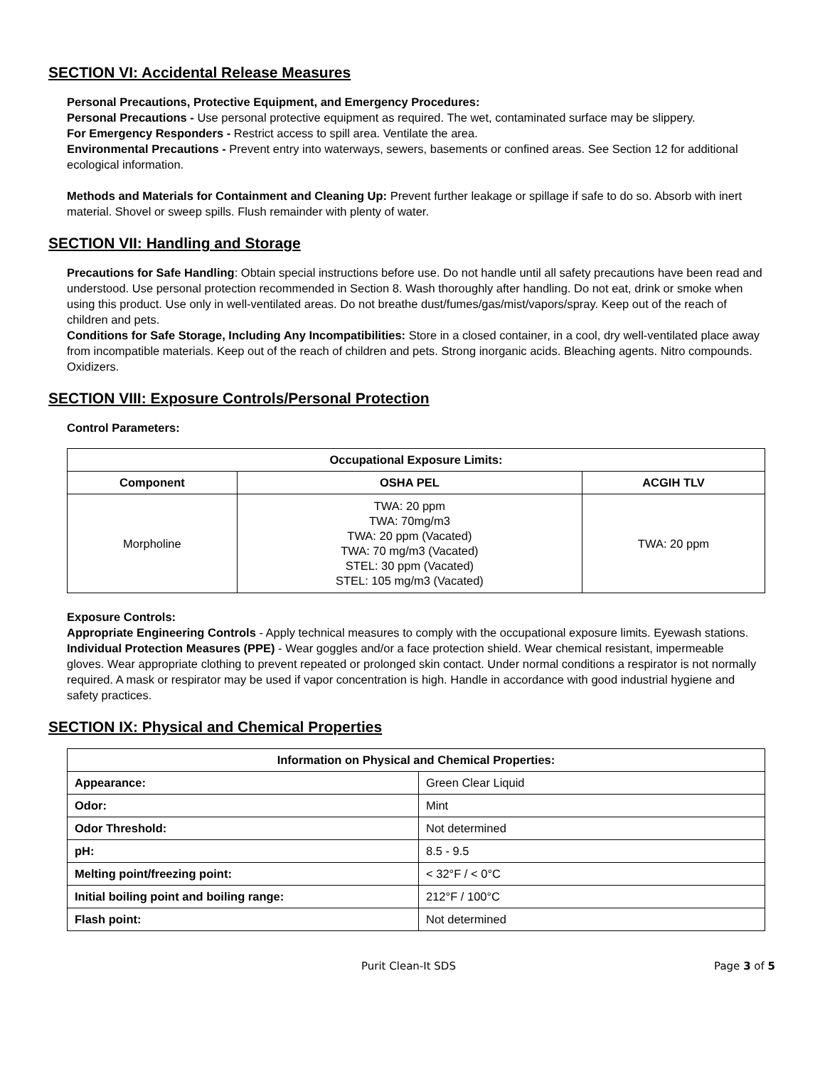SECTION VI: Accidental Release Measures
Personal Precautions, Protective Equipment, and Emergency Procedures:
Personal Precautions - Use personal protective equipment as required. The wet, contaminated surface may be slippery.
For Emergency Responders - Restrict access to spill area. Ventilate the area.
Environmental Precautions - Prevent entry into waterways, sewers, basements or confined areas. See Section 12 for additional ecological information.
Methods and Materials for Containment and Cleaning Up: Prevent further leakage or spillage if safe to do so. Absorb with inert material. Shovel or sweep spills. Flush remainder with plenty of water.
SECTION VII: Handling and Storage
Precautions for Safe Handling: Obtain special instructions before use. Do not handle until all safety precautions have been read and understood. Use personal protection recommended in Section 8. Wash thoroughly after handling. Do not eat, drink or smoke when using this product. Use only in well-ventilated areas. Do not breathe dust/fumes/gas/mist/vapors/spray. Keep out of the reach of children and pets.
Conditions for Safe Storage, Including Any Incompatibilities: Store in a closed container, in a cool, dry well-ventilated place away from incompatible materials. Keep out of the reach of children and pets. Strong inorganic acids. Bleaching agents. Nitro compounds. Oxidizers.
SECTION VIII: Exposure Controls/Personal Protection
Control Parameters:
| Occupational Exposure Limits: | | |
| --- | --- | --- |
| Component | OSHA PEL | ACGIH TLV |
| Morpholine | TWA: 20 ppm TWA: 70mg/m3 TWA: 20 ppm (Vacated) TWA: 70 mg/m3 (Vacated) STEL: 30 ppm (Vacated) STEL: 105 mg/m3 (Vacated) | TWA: 20 ppm |
Exposure Controls:
Appropriate Engineering Controls - Apply technical measures to comply with the occupational exposure limits. Eyewash stations.
Individual Protection Measures (PPE) - Wear goggles and/or a face protection shield. Wear chemical resistant, impermeable gloves. Wear appropriate clothing to prevent repeated or prolonged skin contact. Under normal conditions a respirator is not normally required. A mask or respirator may be used if vapor concentration is high. Handle in accordance with good industrial hygiene and safety practices.
SECTION IX: Physical and Chemical Properties
| Information on Physical and Chemical Properties: | |
| --- | --- |
| Appearance: | Green Clear Liquid |
| Odor: | Mint |
| Odor Threshold: | Not determined |
| pH: | 8.5 - 9.5 |
| Melting point/freezing point: | < 32°F / < 0°C |
| Initial boiling point and boiling range: | 212°F / 100°C |
| Flash point: | Not determined |
Purit Clean-It SDS Page 3 of 5